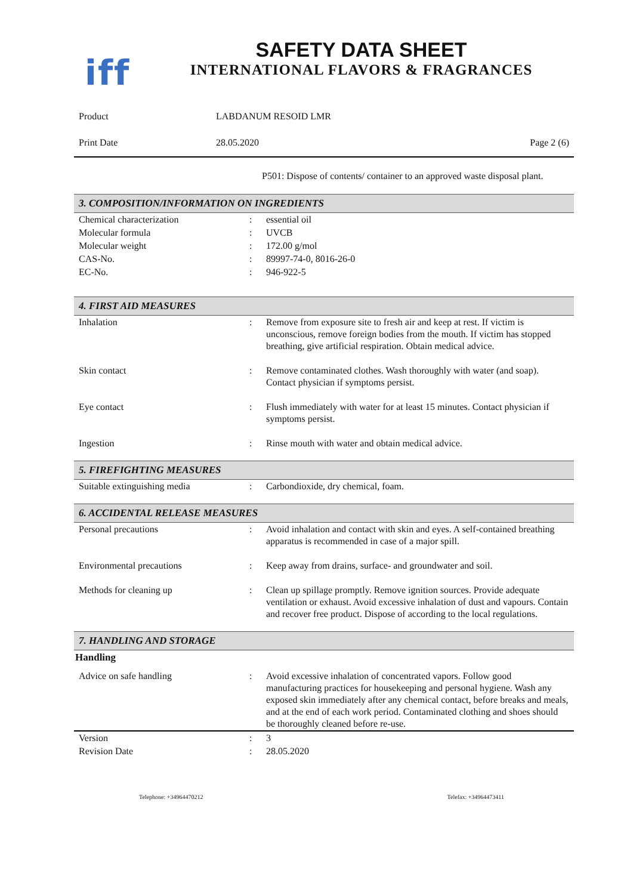iff
SAFETY DATA SHEET
INTERNATIONAL FLAVORS & FRAGRANCES
| Product | LABDANUM RESOID LMR | |
| Print Date | 28.05.2020 | Page 2 (6) |
P501: Dispose of contents/ container to an approved waste disposal plant.
3. COMPOSITION/INFORMATION ON INGREDIENTS
| Chemical characterization | : | essential oil |
| Molecular formula | : | UVCB |
| Molecular weight | : | 172.00 g/mol |
| CAS-No. | : | 89997-74-0, 8016-26-0 |
| EC-No. | : | 946-922-5 |
4. FIRST AID MEASURES
| Inhalation | : | Remove from exposure site to fresh air and keep at rest. If victim is unconscious, remove foreign bodies from the mouth. If victim has stopped breathing, give artificial respiration. Obtain medical advice. |
| Skin contact | : | Remove contaminated clothes. Wash thoroughly with water (and soap). Contact physician if symptoms persist. |
| Eye contact | : | Flush immediately with water for at least 15 minutes. Contact physician if symptoms persist. |
| Ingestion | : | Rinse mouth with water and obtain medical advice. |
5. FIREFIGHTING MEASURES
| Suitable extinguishing media | : | Carbondioxide, dry chemical, foam. |
6. ACCIDENTAL RELEASE MEASURES
| Personal precautions | : | Avoid inhalation and contact with skin and eyes. A self-contained breathing apparatus is recommended in case of a major spill. |
| Environmental precautions | : | Keep away from drains, surface- and groundwater and soil. |
| Methods for cleaning up | : | Clean up spillage promptly. Remove ignition sources. Provide adequate ventilation or exhaust. Avoid excessive inhalation of dust and vapours. Contain and recover free product. Dispose of according to the local regulations. |
7. HANDLING AND STORAGE
Handling
| Advice on safe handling | : | Avoid excessive inhalation of concentrated vapors. Follow good manufacturing practices for housekeeping and personal hygiene. Wash any exposed skin immediately after any chemical contact, before breaks and meals, and at the end of each work period. Contaminated clothing and shoes should be thoroughly cleaned before re-use. |
| Version | : | 3 |
| Revision Date | : | 28.05.2020 |
Telephone: +34964470212 Telefax: +34964473411